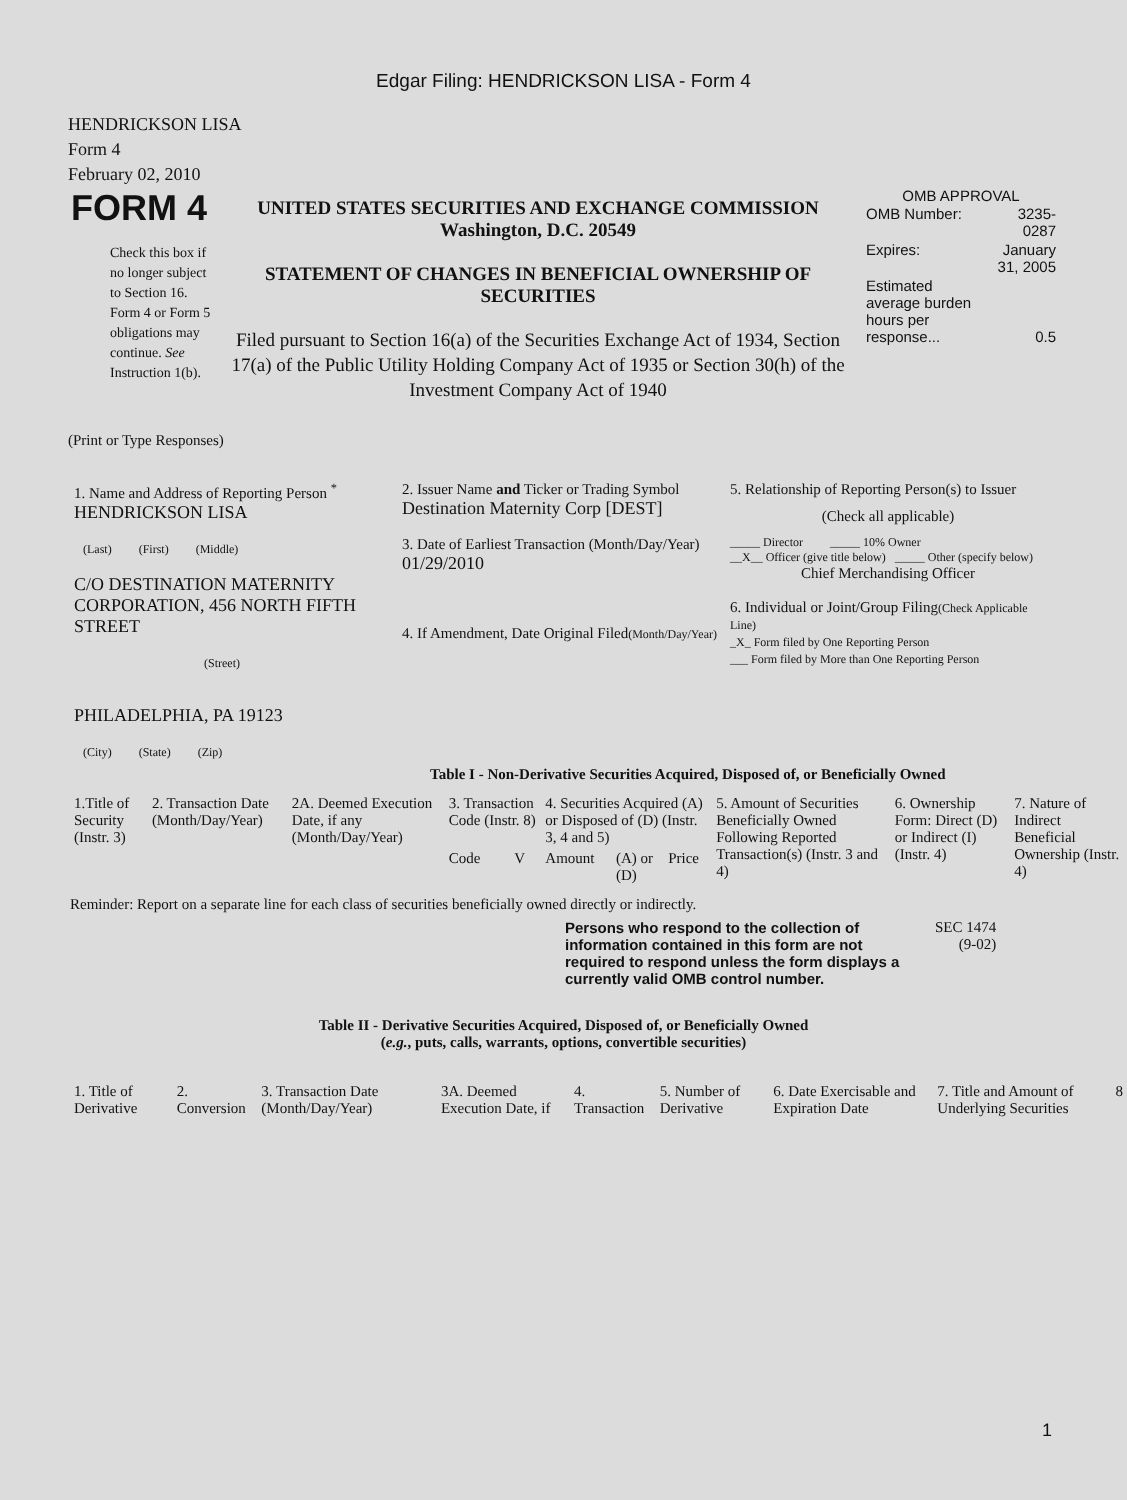Edgar Filing: HENDRICKSON LISA - Form 4
HENDRICKSON LISA
Form 4
February 02, 2010
FORM 4
Check this box if no longer subject to Section 16. Form 4 or Form 5 obligations may continue. See Instruction 1(b).
UNITED STATES SECURITIES AND EXCHANGE COMMISSION
Washington, D.C. 20549
STATEMENT OF CHANGES IN BENEFICIAL OWNERSHIP OF SECURITIES
Filed pursuant to Section 16(a) of the Securities Exchange Act of 1934, Section 17(a) of the Public Utility Holding Company Act of 1935 or Section 30(h) of the Investment Company Act of 1940
OMB APPROVAL
| OMB Number: | 3235-0287 |
| Expires: | January 31, 2005 |
| Estimated average burden hours per response... | 0.5 |
(Print or Type Responses)
| 1. Name and Address of Reporting Person <sup>*</sup> HENDRICKSON LISA (Last) (First) (Middle) C/O DESTINATION MATERNITY CORPORATION, 456 NORTH FIFTH STREET (Street) PHILADELPHIA, PA 19123 (City) (State) (Zip) | 2. Issuer Name and Ticker or Trading Symbol Destination Maternity Corp [DEST] 3. Date of Earliest Transaction (Month/Day/Year) 01/29/2010 4. If Amendment, Date Original Filed (Month/Day/Year) | 5. Relationship of Reporting Person(s) to Issuer (Check all applicable) _____ Director _____ 10% Owner __X__ Officer (give title below) _____ Other (specify below) Chief Merchandising Officer 6. Individual or Joint/Group Filing (Check Applicable Line) _X_ Form filed by One Reporting Person ___ Form filed by More than One Reporting Person |
Table I - Non-Derivative Securities Acquired, Disposed of, or Beneficially Owned
| 1.Title of Security (Instr. 3) | 2. Transaction Date (Month/Day/Year) | 2A. Deemed Execution Date, if any (Month/Day/Year) | 3. Transaction Code (Instr. 8) | | 4. Securities Acquired (A) or Disposed of (D) (Instr. 3, 4 and 5) | | | 5. Amount of Securities Beneficially Owned Following Reported Transaction(s) (Instr. 3 and 4) | 6. Ownership Form: Direct (D) or Indirect (I) (Instr. 4) | 7. Nature of Indirect Beneficial Ownership (Instr. 4) |
| --- | --- | --- | --- | --- | --- | --- | --- | --- | --- | --- |
| | | | Code | V | Amount | (A) or (D) | Price | | | |
Reminder: Report on a separate line for each class of securities beneficially owned directly or indirectly.
Persons who respond to the collection of information contained in this form are not required to respond unless the form displays a currently valid OMB control number.
SEC 1474
(9-02)
Table II - Derivative Securities Acquired, Disposed of, or Beneficially Owned
(e.g., puts, calls, warrants, options, convertible securities)
| 1. Title of Derivative | 2. Conversion | 3. Transaction Date (Month/Day/Year) | 3A. Deemed Execution Date, if | 4. Transaction | 5. Number of Derivative | 6. Date Exercisable and Expiration Date | 7. Title and Amount of Underlying Securities | 8 |
| --- | --- | --- | --- | --- | --- | --- | --- | --- |
1